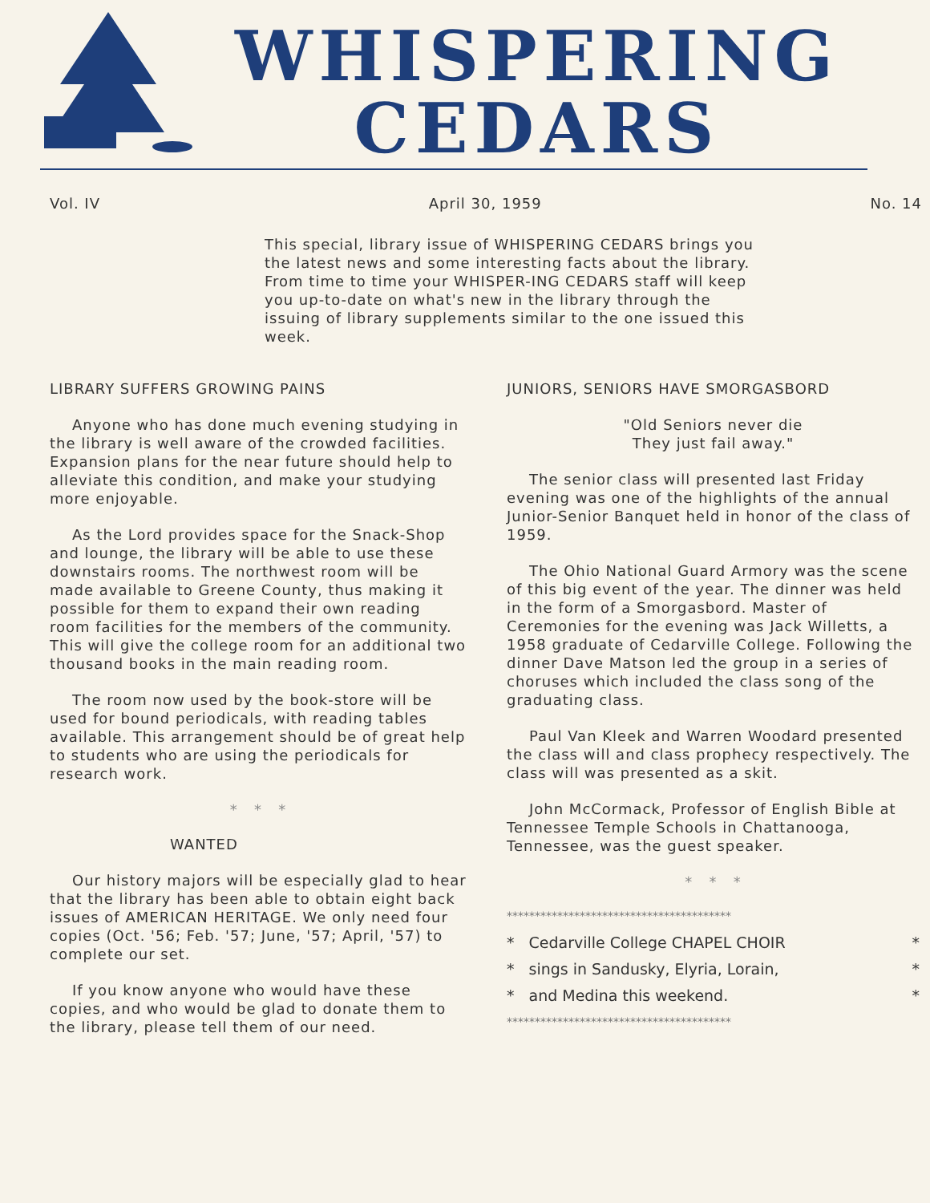WHISPERING
CEDARS
Vol. IV April 30, 1959 No. 14
This special, library issue of WHISPERING CEDARS brings you the latest news and some interesting facts about the library. From time to time your WHISPER-ING CEDARS staff will keep you up-to-date on what's new in the library through the issuing of library supplements similar to the one issued this week.
LIBRARY SUFFERS GROWING PAINS
Anyone who has done much evening studying in the library is well aware of the crowded facilities. Expansion plans for the near future should help to alleviate this condition, and make your studying more enjoyable.
As the Lord provides space for the Snack-Shop and lounge, the library will be able to use these downstairs rooms. The northwest room will be made available to Greene County, thus making it possible for them to expand their own reading room facilities for the members of the community. This will give the college room for an additional two thousand books in the main reading room.
The room now used by the book-store will be used for bound periodicals, with reading tables available. This arrangement should be of great help to students who are using the periodicals for research work.
* * *
WANTED
Our history majors will be especially glad to hear that the library has been able to obtain eight back issues of AMERICAN HERITAGE. We only need four copies (Oct. '56; Feb. '57; June, '57; April, '57) to complete our set.
If you know anyone who would have these copies, and who would be glad to donate them to the library, please tell them of our need.
JUNIORS, SENIORS HAVE SMORGASBORD
"Old Seniors never die
They just fail away."
The senior class will presented last Friday evening was one of the highlights of the annual Junior-Senior Banquet held in honor of the class of 1959.
The Ohio National Guard Armory was the scene of this big event of the year. The dinner was held in the form of a Smorgasbord. Master of Ceremonies for the evening was Jack Willetts, a 1958 graduate of Cedarville College. Following the dinner Dave Matson led the group in a series of choruses which included the class song of the graduating class.
Paul Van Kleek and Warren Woodard presented the class will and class prophecy respectively. The class will was presented as a skit.
John McCormack, Professor of English Bible at Tennessee Temple Schools in Chattanooga, Tennessee, was the guest speaker.
* * *
****************************************
* Cedarville College CHAPEL CHOIR *
* sings in Sandusky, Elyria, Lorain, *
* and Medina this weekend. *
****************************************